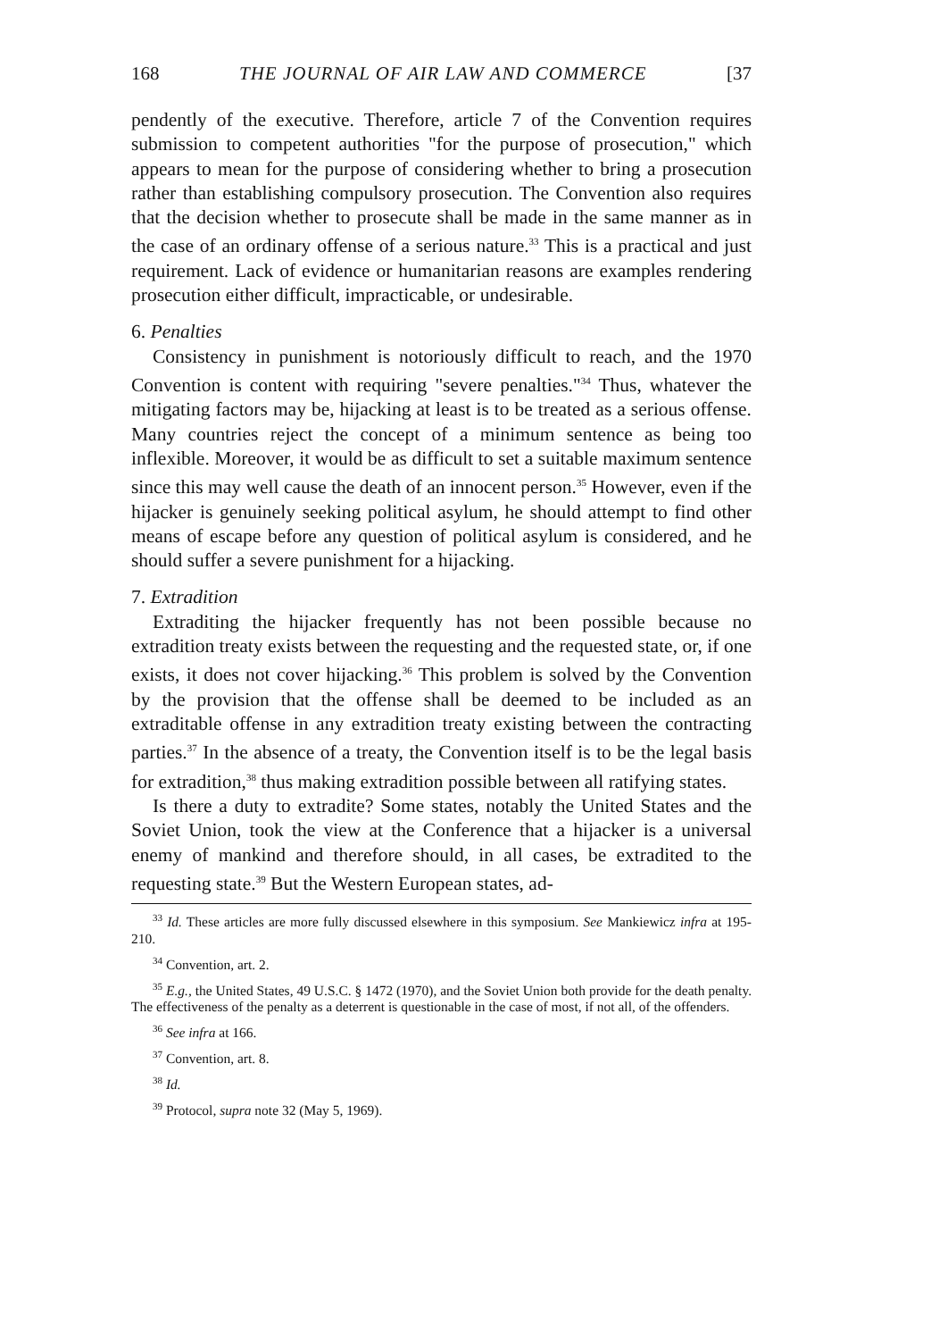168 THE JOURNAL OF AIR LAW AND COMMERCE [37
pendently of the executive. Therefore, article 7 of the Convention requires submission to competent authorities "for the purpose of prosecution," which appears to mean for the purpose of considering whether to bring a prosecution rather than establishing compulsory prosecution. The Convention also requires that the decision whether to prosecute shall be made in the same manner as in the case of an ordinary offense of a serious nature.<sup>33</sup> This is a practical and just requirement. Lack of evidence or humanitarian reasons are examples rendering prosecution either difficult, impracticable, or undesirable.
6. Penalties
Consistency in punishment is notoriously difficult to reach, and the 1970 Convention is content with requiring "severe penalties."<sup>34</sup> Thus, whatever the mitigating factors may be, hijacking at least is to be treated as a serious offense. Many countries reject the concept of a minimum sentence as being too inflexible. Moreover, it would be as difficult to set a suitable maximum sentence since this may well cause the death of an innocent person.<sup>35</sup> However, even if the hijacker is genuinely seeking political asylum, he should attempt to find other means of escape before any question of political asylum is considered, and he should suffer a severe punishment for a hijacking.
7. Extradition
Extraditing the hijacker frequently has not been possible because no extradition treaty exists between the requesting and the requested state, or, if one exists, it does not cover hijacking.<sup>36</sup> This problem is solved by the Convention by the provision that the offense shall be deemed to be included as an extraditable offense in any extradition treaty existing between the contracting parties.<sup>37</sup> In the absence of a treaty, the Convention itself is to be the legal basis for extradition,<sup>38</sup> thus making extradition possible between all ratifying states.
Is there a duty to extradite? Some states, notably the United States and the Soviet Union, took the view at the Conference that a hijacker is a universal enemy of mankind and therefore should, in all cases, be extradited to the requesting state.<sup>39</sup> But the Western European states, ad-
<sup>33</sup> Id. These articles are more fully discussed elsewhere in this symposium. See Mankiewicz infra at 195-210.
<sup>34</sup> Convention, art. 2.
<sup>35</sup> E.g., the United States, 49 U.S.C. § 1472 (1970), and the Soviet Union both provide for the death penalty. The effectiveness of the penalty as a deterrent is questionable in the case of most, if not all, of the offenders.
<sup>36</sup> See infra at 166.
<sup>37</sup> Convention, art. 8.
<sup>38</sup> Id.
<sup>39</sup> Protocol, supra note 32 (May 5, 1969).